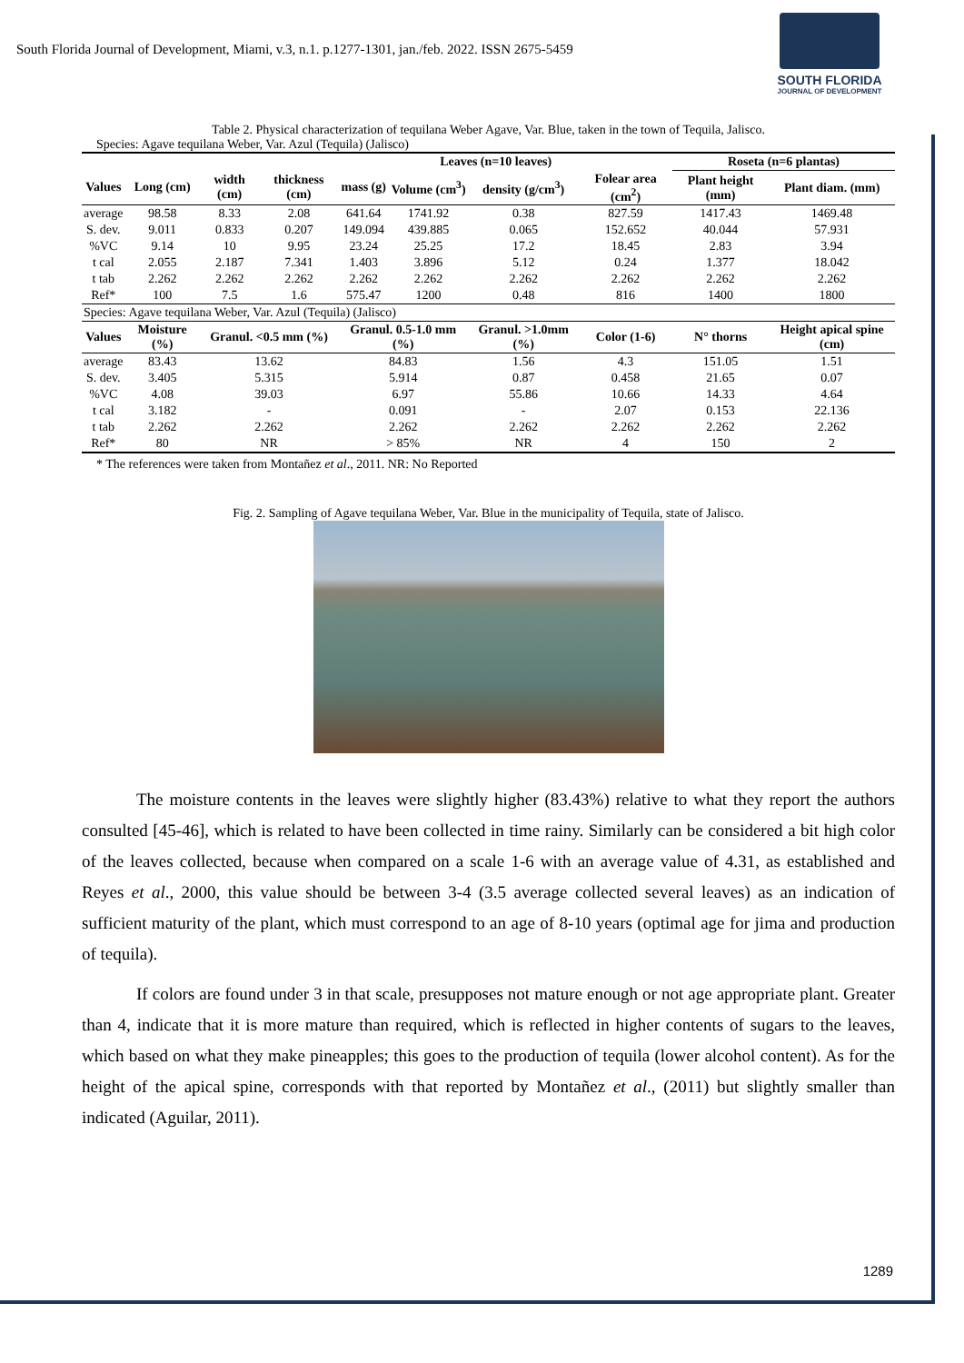South Florida Journal of Development, Miami, v.3, n.1. p.1277-1301, jan./feb. 2022. ISSN 2675-5459
SOUTH FLORIDA
JOURNAL OF DEVELOPMENT
Table 2. Physical characterization of tequilana Weber Agave, Var. Blue, taken in the town of Tequila, Jalisco.
Species: Agave tequilana Weber, Var. Azul (Tequila) (Jalisco)
| Leaves (n=10 leaves) | | | | | | | | Roseta (n=6 plantas) | |
| --- | --- | --- | --- | --- | --- | --- | --- | --- | --- |
| Values | Long (cm) | width (cm) | thickness (cm) | mass (g) | Volume (cm<sup>3</sup>) | density (g/cm<sup>3</sup>) | Folear area (cm<sup>2</sup>) | Plant height (mm) | Plant diam. (mm) |
| average | 98.58 | 8.33 | 2.08 | 641.64 | 1741.92 | 0.38 | 827.59 | 1417.43 | 1469.48 |
| S. dev. | 9.011 | 0.833 | 0.207 | 149.094 | 439.885 | 0.065 | 152.652 | 40.044 | 57.931 |
| %VC | 9.14 | 10 | 9.95 | 23.24 | 25.25 | 17.2 | 18.45 | 2.83 | 3.94 |
| t cal | 2.055 | 2.187 | 7.341 | 1.403 | 3.896 | 5.12 | 0.24 | 1.377 | 18.042 |
| t tab | 2.262 | 2.262 | 2.262 | 2.262 | 2.262 | 2.262 | 2.262 | 2.262 | 2.262 |
| Ref* | 100 | 7.5 | 1.6 | 575.47 | 1200 | 0.48 | 816 | 1400 | 1800 |
| Species: Agave tequilana Weber, Var. Azul (Tequila) (Jalisco) | | | | | | | | | |
| Values | Moisture (%) | Granul. <0.5 mm (%) | | Granul. 0.5-1.0 mm (%) | | Granul. >1.0mm (%) | Color (1-6) | N° thorns | Height apical spine (cm) |
| average | 83.43 | 13.62 | | 84.83 | | 1.56 | 4.3 | 151.05 | 1.51 |
| S. dev. | 3.405 | 5.315 | | 5.914 | | 0.87 | 0.458 | 21.65 | 0.07 |
| %VC | 4.08 | 39.03 | | 6.97 | | 55.86 | 10.66 | 14.33 | 4.64 |
| t cal | 3.182 | - | | 0.091 | | - | 2.07 | 0.153 | 22.136 |
| t tab | 2.262 | 2.262 | | 2.262 | | 2.262 | 2.262 | 2.262 | 2.262 |
| Ref* | 80 | NR | | > 85% | | NR | 4 | 150 | 2 |
* The references were taken from Montañez et al., 2011. NR: No Reported
Fig. 2. Sampling of Agave tequilana Weber, Var. Blue in the municipality of Tequila, state of Jalisco.
The moisture contents in the leaves were slightly higher (83.43%) relative to what they report the authors consulted [45-46], which is related to have been collected in time rainy. Similarly can be considered a bit high color of the leaves collected, because when compared on a scale 1-6 with an average value of 4.31, as established and Reyes et al., 2000, this value should be between 3-4 (3.5 average collected several leaves) as an indication of sufficient maturity of the plant, which must correspond to an age of 8-10 years (optimal age for jima and production of tequila).
If colors are found under 3 in that scale, presupposes not mature enough or not age appropriate plant. Greater than 4, indicate that it is more mature than required, which is reflected in higher contents of sugars to the leaves, which based on what they make pineapples; this goes to the production of tequila (lower alcohol content). As for the height of the apical spine, corresponds with that reported by Montañez et al., (2011) but slightly smaller than indicated (Aguilar, 2011).
1289